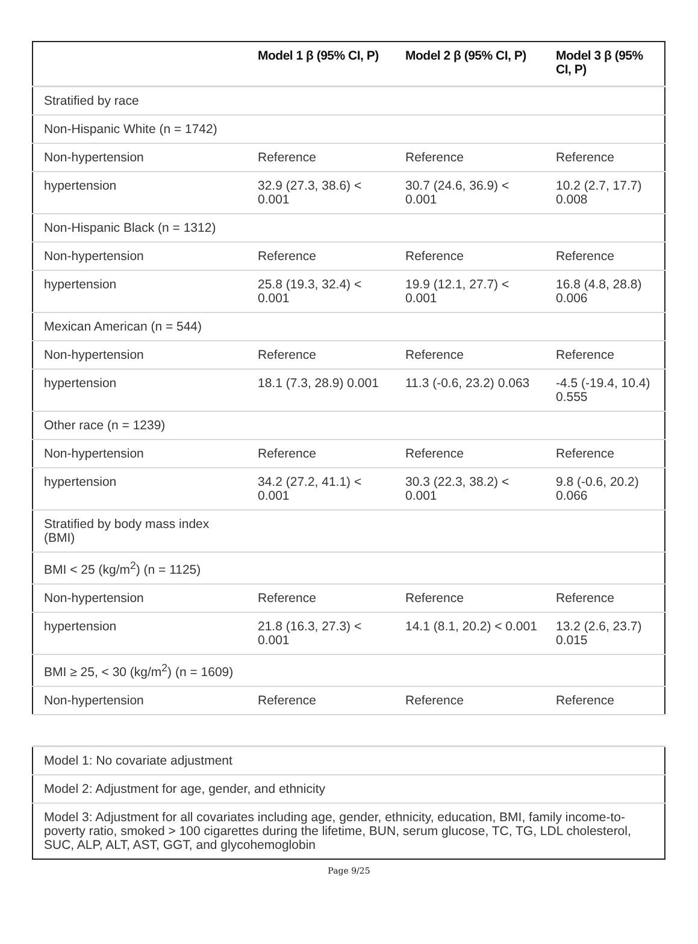| | Model 1 β (95% CI, P) | Model 2 β (95% CI, P) | Model 3 β (95% CI, P) |
| --- | --- | --- | --- |
| Stratified by race | | | |
| Non-Hispanic White (n = 1742) | | | |
| Non-hypertension | Reference | Reference | Reference |
| hypertension | 32.9 (27.3, 38.6) < 0.001 | 30.7 (24.6, 36.9) < 0.001 | 10.2 (2.7, 17.7) 0.008 |
| Non-Hispanic Black (n = 1312) | | | |
| Non-hypertension | Reference | Reference | Reference |
| hypertension | 25.8 (19.3, 32.4) < 0.001 | 19.9 (12.1, 27.7) < 0.001 | 16.8 (4.8, 28.8) 0.006 |
| Mexican American (n = 544) | | | |
| Non-hypertension | Reference | Reference | Reference |
| hypertension | 18.1 (7.3, 28.9) 0.001 | 11.3 (-0.6, 23.2) 0.063 | -4.5 (-19.4, 10.4) 0.555 |
| Other race (n = 1239) | | | |
| Non-hypertension | Reference | Reference | Reference |
| hypertension | 34.2 (27.2, 41.1) < 0.001 | 30.3 (22.3, 38.2) < 0.001 | 9.8 (-0.6, 20.2) 0.066 |
| Stratified by body mass index (BMI) | | | |
| BMI < 25 (kg/m<sup>2</sup>) (n = 1125) | | | |
| Non-hypertension | Reference | Reference | Reference |
| hypertension | 21.8 (16.3, 27.3) < 0.001 | 14.1 (8.1, 20.2) < 0.001 | 13.2 (2.6, 23.7) 0.015 |
| BMI ≥ 25, < 30 (kg/m<sup>2</sup>) (n = 1609) | | | |
| Non-hypertension | Reference | Reference | Reference |
| Model 1: No covariate adjustment |
| Model 2: Adjustment for age, gender, and ethnicity |
| Model 3: Adjustment for all covariates including age, gender, ethnicity, education, BMI, family income-to-poverty ratio, smoked > 100 cigarettes during the lifetime, BUN, serum glucose, TC, TG, LDL cholesterol, SUC, ALP, ALT, AST, GGT, and glycohemoglobin |
Page 9/25